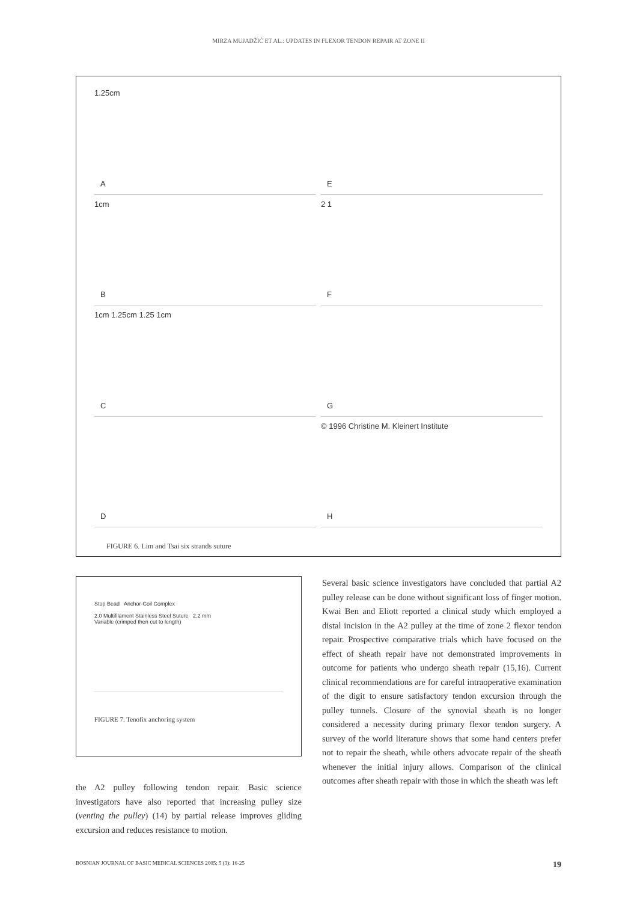MIRZA MUJADŽIĆ ET AL.: UPDATES IN FLEXOR TENDON REPAIR AT ZONE II
1.25cm
A
E
1cm
B
2 1
F
1cm 1.25cm 1.25 1cm
C
G
D
© 1996 Christine M. Kleinert Institute
H
FIGURE 6. Lim and Tsai six strands suture
Stop Bead Anchor-Coil Complex
2.0 Multifilament Stainless Steel Suture 2.2 mm
Variable (crimped then cut to length)
FIGURE 7. Tenofix anchoring system
the A2 pulley following tendon repair. Basic science investigators have also reported that increasing pulley size (venting the pulley) (14) by partial release improves gliding excursion and reduces resistance to motion.
Several basic science investigators have concluded that partial A2 pulley release can be done without significant loss of finger motion. Kwai Ben and Eliott reported a clinical study which employed a distal incision in the A2 pulley at the time of zone 2 flexor tendon repair. Prospective comparative trials which have focused on the effect of sheath repair have not demonstrated improvements in outcome for patients who undergo sheath repair (15,16). Current clinical recommendations are for careful intraoperative examination of the digit to ensure satisfactory tendon excursion through the pulley tunnels. Closure of the synovial sheath is no longer considered a necessity during primary flexor tendon surgery. A survey of the world literature shows that some hand centers prefer not to repair the sheath, while others advocate repair of the sheath whenever the initial injury allows. Comparison of the clinical outcomes after sheath repair with those in which the sheath was left
BOSNIAN JOURNAL OF BASIC MEDICAL SCIENCES 2005; 5 (3): 16-25 19